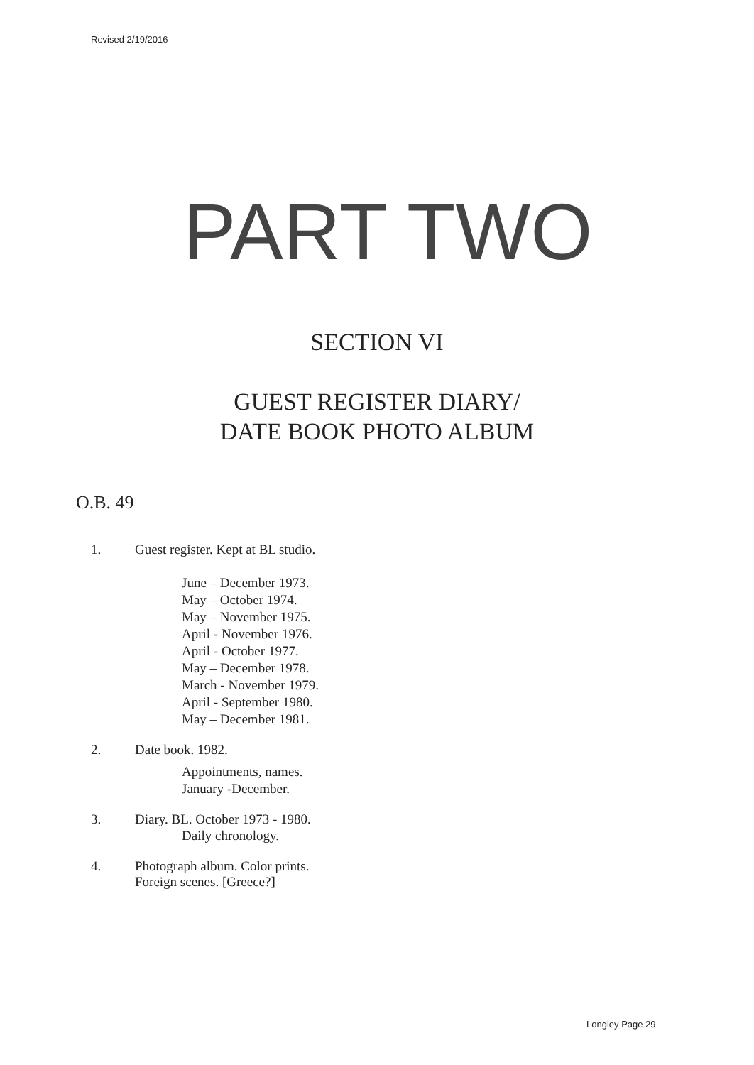Revised 2/19/2016
PART TWO
SECTION VI
GUEST REGISTER DIARY/
DATE BOOK PHOTO ALBUM
O.B. 49
1. Guest register. Kept at BL studio.
June – December 1973.
May – October 1974.
May – November 1975.
April - November 1976.
April - October 1977.
May – December 1978.
March - November 1979.
April - September 1980.
May – December 1981.
2. Date book. 1982.
Appointments, names.
January -December.
3. Diary. BL. October 1973 - 1980.
Daily chronology.
4. Photograph album. Color prints.
Foreign scenes. [Greece?]
Longley Page 29